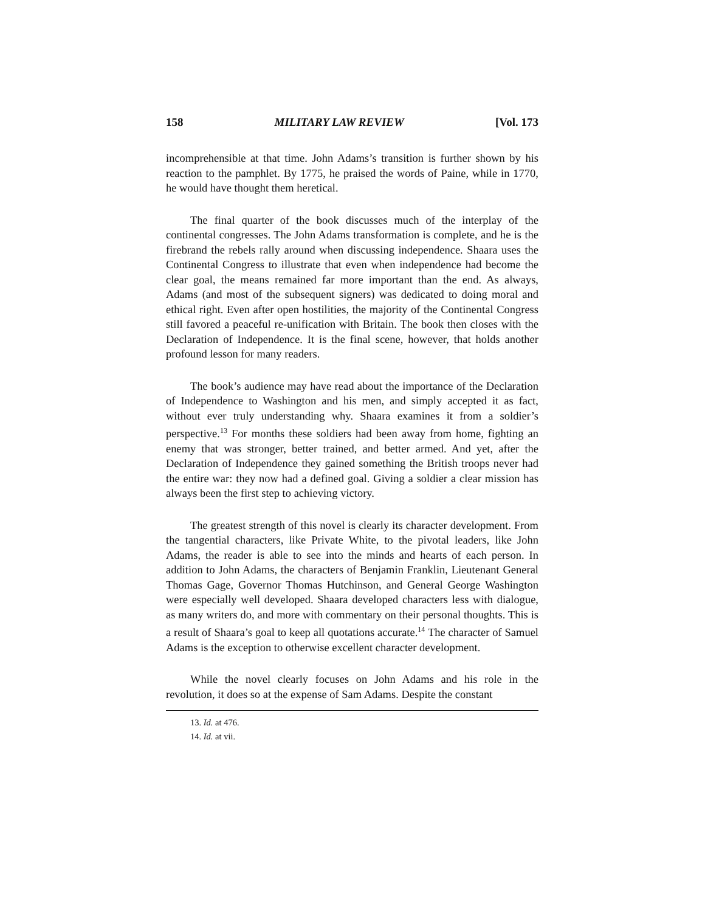158 MILITARY LAW REVIEW [Vol. 173
incomprehensible at that time. John Adams’s transition is further shown by his reaction to the pamphlet. By 1775, he praised the words of Paine, while in 1770, he would have thought them heretical.
The final quarter of the book discusses much of the interplay of the continental congresses. The John Adams transformation is complete, and he is the firebrand the rebels rally around when discussing independence. Shaara uses the Continental Congress to illustrate that even when independence had become the clear goal, the means remained far more important than the end. As always, Adams (and most of the subsequent signers) was dedicated to doing moral and ethical right. Even after open hostilities, the majority of the Continental Congress still favored a peaceful re-unification with Britain. The book then closes with the Declaration of Independence. It is the final scene, however, that holds another profound lesson for many readers.
The book’s audience may have read about the importance of the Declaration of Independence to Washington and his men, and simply accepted it as fact, without ever truly understanding why. Shaara examines it from a soldier’s perspective.<sup>13</sup> For months these soldiers had been away from home, fighting an enemy that was stronger, better trained, and better armed. And yet, after the Declaration of Independence they gained something the British troops never had the entire war: they now had a defined goal. Giving a soldier a clear mission has always been the first step to achieving victory.
The greatest strength of this novel is clearly its character development. From the tangential characters, like Private White, to the pivotal leaders, like John Adams, the reader is able to see into the minds and hearts of each person. In addition to John Adams, the characters of Benjamin Franklin, Lieutenant General Thomas Gage, Governor Thomas Hutchinson, and General George Washington were especially well developed. Shaara developed characters less with dialogue, as many writers do, and more with commentary on their personal thoughts. This is a result of Shaara’s goal to keep all quotations accurate.<sup>14</sup> The character of Samuel Adams is the exception to otherwise excellent character development.
While the novel clearly focuses on John Adams and his role in the revolution, it does so at the expense of Sam Adams. Despite the constant
13. Id. at 476.
14. Id. at vii.